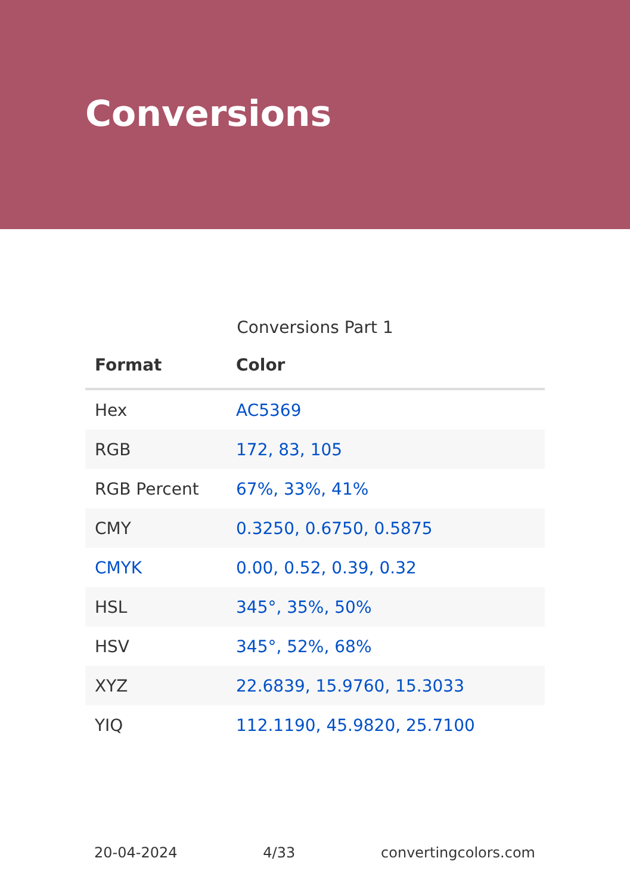Conversions
Conversions Part 1
| Format | Color |
| --- | --- |
| Hex | AC5369 |
| RGB | 172, 83, 105 |
| RGB Percent | 67%, 33%, 41% |
| CMY | 0.3250, 0.6750, 0.5875 |
| CMYK | 0.00, 0.52, 0.39, 0.32 |
| HSL | 345°, 35%, 50% |
| HSV | 345°, 52%, 68% |
| XYZ | 22.6839, 15.9760, 15.3033 |
| YIQ | 112.1190, 45.9820, 25.7100 |
20-04-2024 4/33 convertingcolors.com